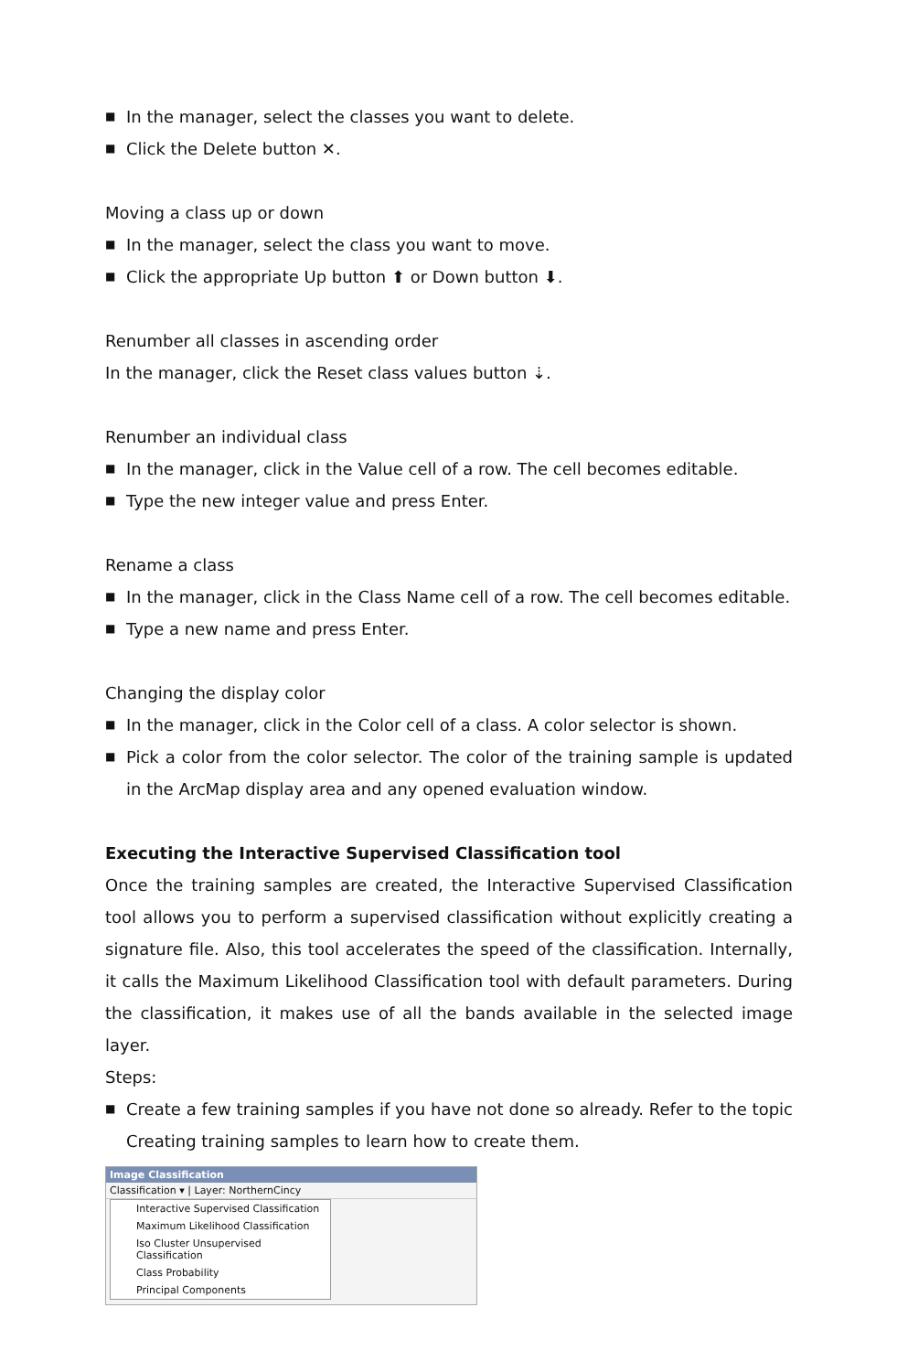■ In the manager, select the classes you want to delete.
■ Click the Delete button ✕.
Moving a class up or down
■ In the manager, select the class you want to move.
■ Click the appropriate Up button ⬆ or Down button ⬇.
Renumber all classes in ascending order
In the manager, click the Reset class values button ⇣.
Renumber an individual class
■ In the manager, click in the Value cell of a row. The cell becomes editable.
■ Type the new integer value and press Enter.
Rename a class
■ In the manager, click in the Class Name cell of a row. The cell becomes editable.
■ Type a new name and press Enter.
Changing the display color
■ In the manager, click in the Color cell of a class. A color selector is shown.
■ Pick a color from the color selector. The color of the training sample is updated in the ArcMap display area and any opened evaluation window.
Executing the Interactive Supervised Classification tool
Once the training samples are created, the Interactive Supervised Classification tool allows you to perform a supervised classification without explicitly creating a signature file. Also, this tool accelerates the speed of the classification. Internally, it calls the Maximum Likelihood Classification tool with default parameters. During the classification, it makes use of all the bands available in the selected image layer.
Steps:
■ Create a few training samples if you have not done so already. Refer to the topic Creating training samples to learn how to create them.
Image Classification
Classification ▾ | Layer: NorthernCincy
Interactive Supervised Classification
Maximum Likelihood Classification
Iso Cluster Unsupervised Classification
Class Probability
Principal Components